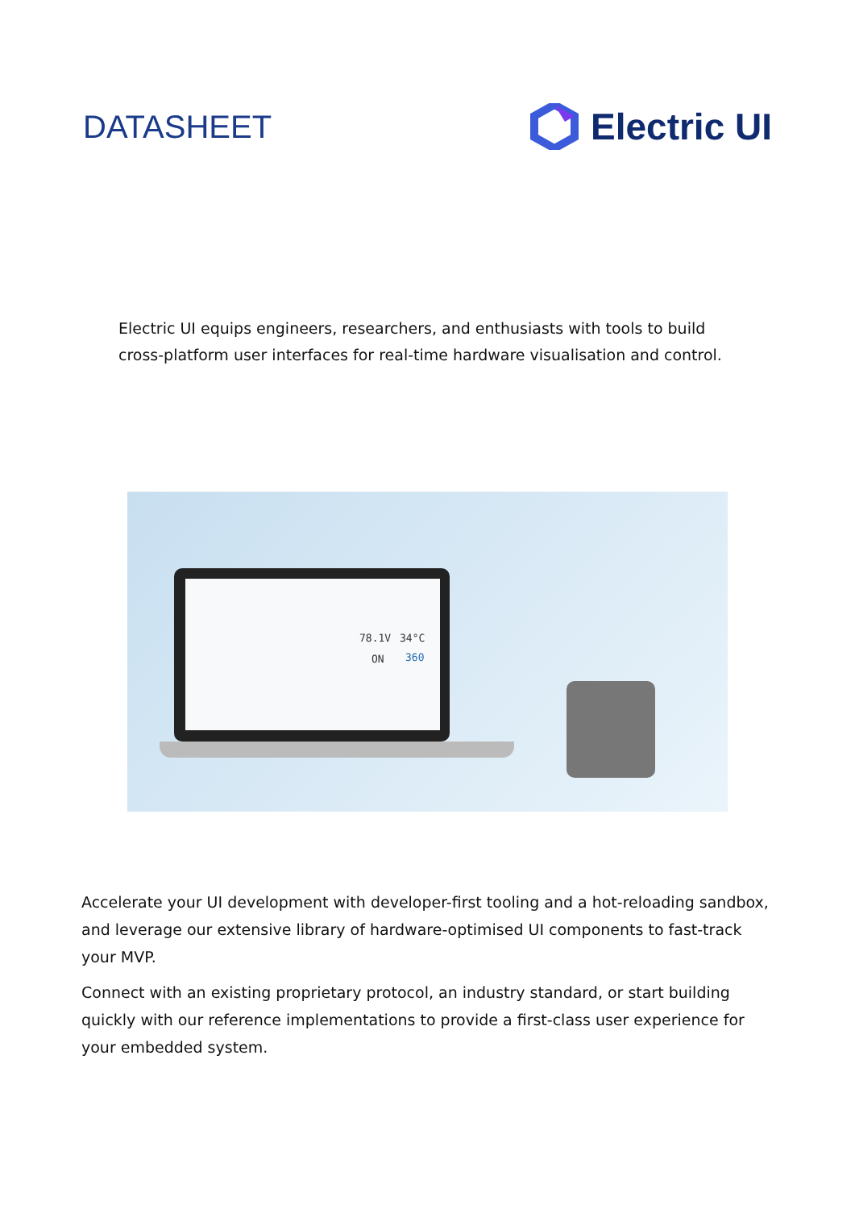DATASHEET
Electric UI
Electric UI equips engineers, researchers, and enthusiasts with tools to build cross-platform user interfaces for real-time hardware visualisation and control.
78.1V 34°C
ON 360
Accelerate your UI development with developer-first tooling and a hot-reloading sandbox, and leverage our extensive library of hardware-optimised UI components to fast-track your MVP.
Connect with an existing proprietary protocol, an industry standard, or start building quickly with our reference implementations to provide a first-class user experience for your embedded system.